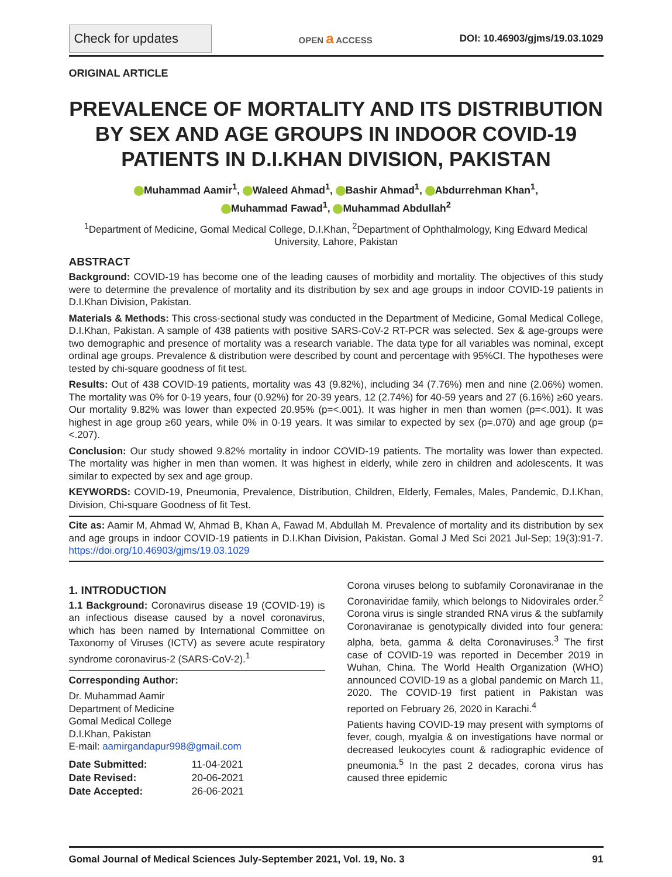Check for updates
OPEN a ACCESS DOI: 10.46903/gjms/19.03.1029
ORIGINAL ARTICLE
PREVALENCE OF MORTALITY AND ITS DISTRIBUTION BY SEX AND AGE GROUPS IN INDOOR COVID-19 PATIENTS IN D.I.KHAN DIVISION, PAKISTAN
Muhammad Aamir<sup>1</sup>, Waleed Ahmad<sup>1</sup>, Bashir Ahmad<sup>1</sup>, Abdurrehman Khan<sup>1</sup>,
Muhammad Fawad<sup>1</sup>, Muhammad Abdullah<sup>2</sup>
<sup>1</sup> Department of Medicine, Gomal Medical College, D.I.Khan, <sup>2</sup>Department of Ophthalmology, King Edward Medical University, Lahore, Pakistan
ABSTRACT
Background: COVID-19 has become one of the leading causes of morbidity and mortality. The objectives of this study were to determine the prevalence of mortality and its distribution by sex and age groups in indoor COVID-19 patients in D.I.Khan Division, Pakistan.
Materials & Methods: This cross-sectional study was conducted in the Department of Medicine, Gomal Medical College, D.I.Khan, Pakistan. A sample of 438 patients with positive SARS-CoV-2 RT-PCR was selected. Sex & age-groups were two demographic and presence of mortality was a research variable. The data type for all variables was nominal, except ordinal age groups. Prevalence & distribution were described by count and percentage with 95%CI. The hypotheses were tested by chi-square goodness of fit test.
Results: Out of 438 COVID-19 patients, mortality was 43 (9.82%), including 34 (7.76%) men and nine (2.06%) women. The mortality was 0% for 0-19 years, four (0.92%) for 20-39 years, 12 (2.74%) for 40-59 years and 27 (6.16%) ≥60 years. Our mortality 9.82% was lower than expected 20.95% (p=<.001). It was higher in men than women (p=<.001). It was highest in age group ≥60 years, while 0% in 0-19 years. It was similar to expected by sex (p=.070) and age group (p=<.207).
Conclusion: Our study showed 9.82% mortality in indoor COVID-19 patients. The mortality was lower than expected. The mortality was higher in men than women. It was highest in elderly, while zero in children and adolescents. It was similar to expected by sex and age group.
KEYWORDS: COVID-19, Pneumonia, Prevalence, Distribution, Children, Elderly, Females, Males, Pandemic, D.I.Khan, Division, Chi-square Goodness of fit Test.
Cite as: Aamir M, Ahmad W, Ahmad B, Khan A, Fawad M, Abdullah M. Prevalence of mortality and its distribution by sex and age groups in indoor COVID-19 patients in D.I.Khan Division, Pakistan. Gomal J Med Sci 2021 Jul-Sep; 19(3):91-7. https://doi.org/10.46903/gjms/19.03.1029
1. INTRODUCTION
1.1 Background: Coronavirus disease 19 (COVID-19) is an infectious disease caused by a novel coronavirus, which has been named by International Committee on Taxonomy of Viruses (ICTV) as severe acute respiratory syndrome coronavirus-2 (SARS-CoV-2).<sup>1</sup>
Corresponding Author:
Dr. Muhammad Aamir
Department of Medicine
Gomal Medical College
D.I.Khan, Pakistan
E-mail: aamirgandapur998@gmail.com
| Date Submitted: | 11-04-2021 |
| Date Revised: | 20-06-2021 |
| Date Accepted: | 26-06-2021 |
Corona viruses belong to subfamily Coronaviranae in the Coronaviridae family, which belongs to Nidovirales order.<sup>2</sup> Corona virus is single stranded RNA virus & the subfamily Coronaviranae is genotypically divided into four genera: alpha, beta, gamma & delta Coronaviruses.<sup>3</sup> The first case of COVID-19 was reported in December 2019 in Wuhan, China. The World Health Organization (WHO) announced COVID-19 as a global pandemic on March 11, 2020. The COVID-19 first patient in Pakistan was reported on February 26, 2020 in Karachi.<sup>4</sup>
Patients having COVID-19 may present with symptoms of fever, cough, myalgia & on investigations have normal or decreased leukocytes count & radiographic evidence of pneumonia.<sup>5</sup> In the past 2 decades, corona virus has caused three epidemic
Gomal Journal of Medical Sciences July-September 2021, Vol. 19, No. 3 91